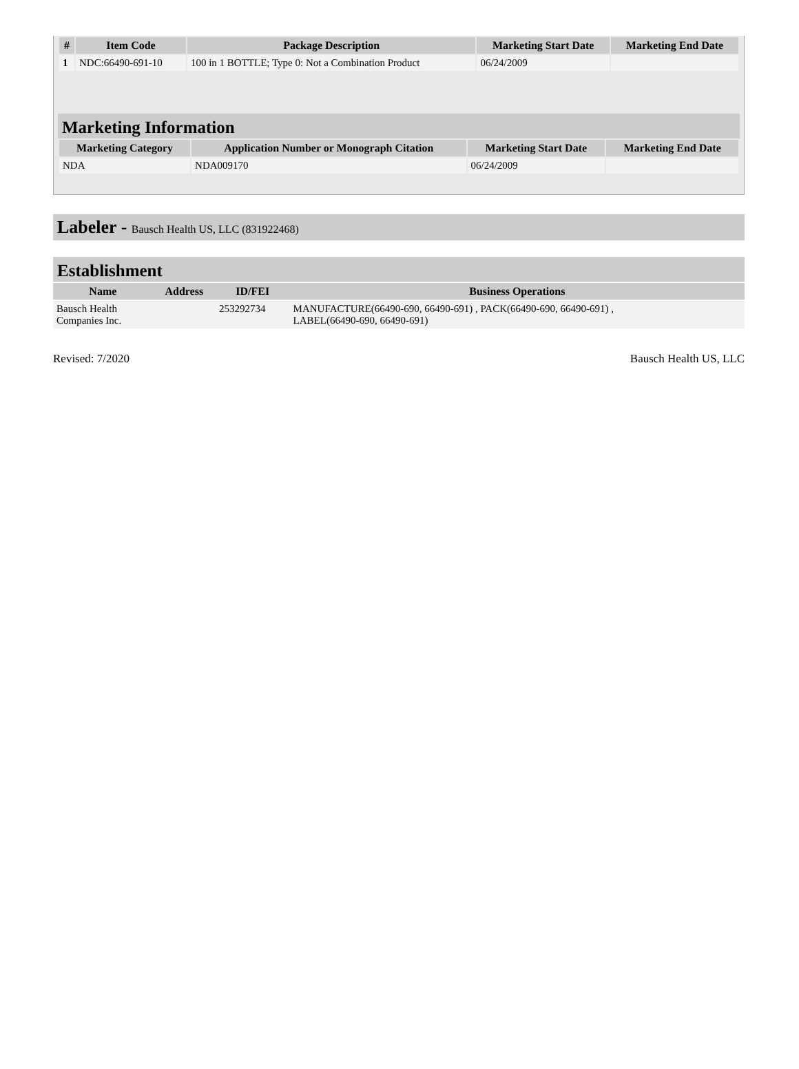| # | Item Code | Package Description | Marketing Start Date | Marketing End Date |
| --- | --- | --- | --- | --- |
| 1 | NDC:66490-691-10 | 100 in 1 BOTTLE; Type 0: Not a Combination Product | 06/24/2009 | |
Marketing Information
| Marketing Category | Application Number or Monograph Citation | Marketing Start Date | Marketing End Date |
| --- | --- | --- | --- |
| NDA | NDA009170 | 06/24/2009 | |
Labeler - Bausch Health US, LLC (831922468)
Establishment
| Name | Address | ID/FEI | Business Operations |
| --- | --- | --- | --- |
| Bausch Health Companies Inc. | | 253292734 | MANUFACTURE(66490-690, 66490-691) , PACK(66490-690, 66490-691) , LABEL(66490-690, 66490-691) |
Revised: 7/2020 Bausch Health US, LLC